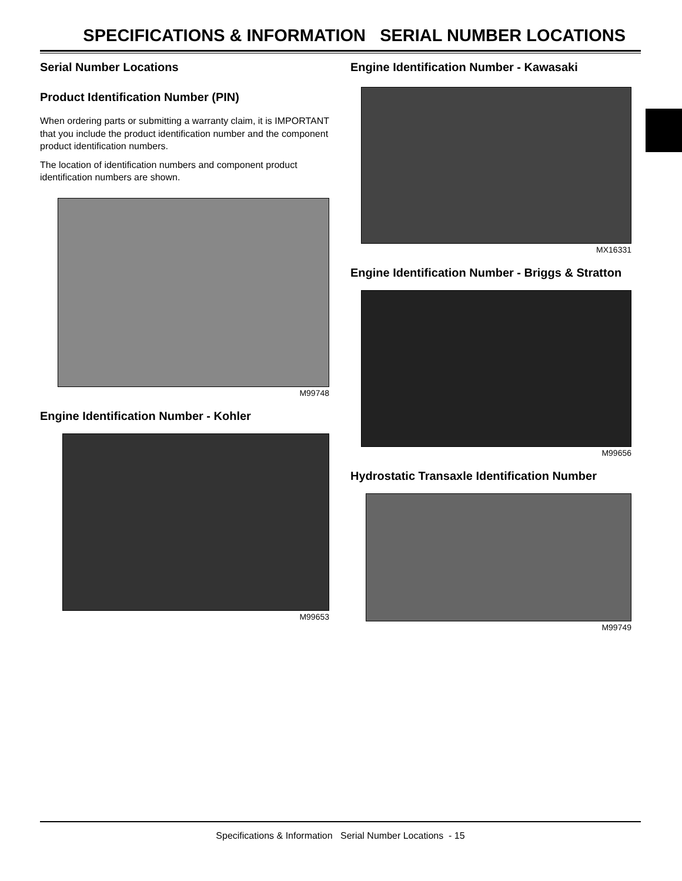SPECIFICATIONS & INFORMATION SERIAL NUMBER LOCATIONS
Serial Number Locations
Product Identification Number (PIN)
When ordering parts or submitting a warranty claim, it is IMPORTANT that you include the product identification number and the component product identification numbers.
The location of identification numbers and component product identification numbers are shown.
M99748
Engine Identification Number - Kohler
M99653
Engine Identification Number - Kawasaki
MX16331
Engine Identification Number - Briggs & Stratton
M99656
Hydrostatic Transaxle Identification Number
M99749
Specifications & Information Serial Number Locations - 15